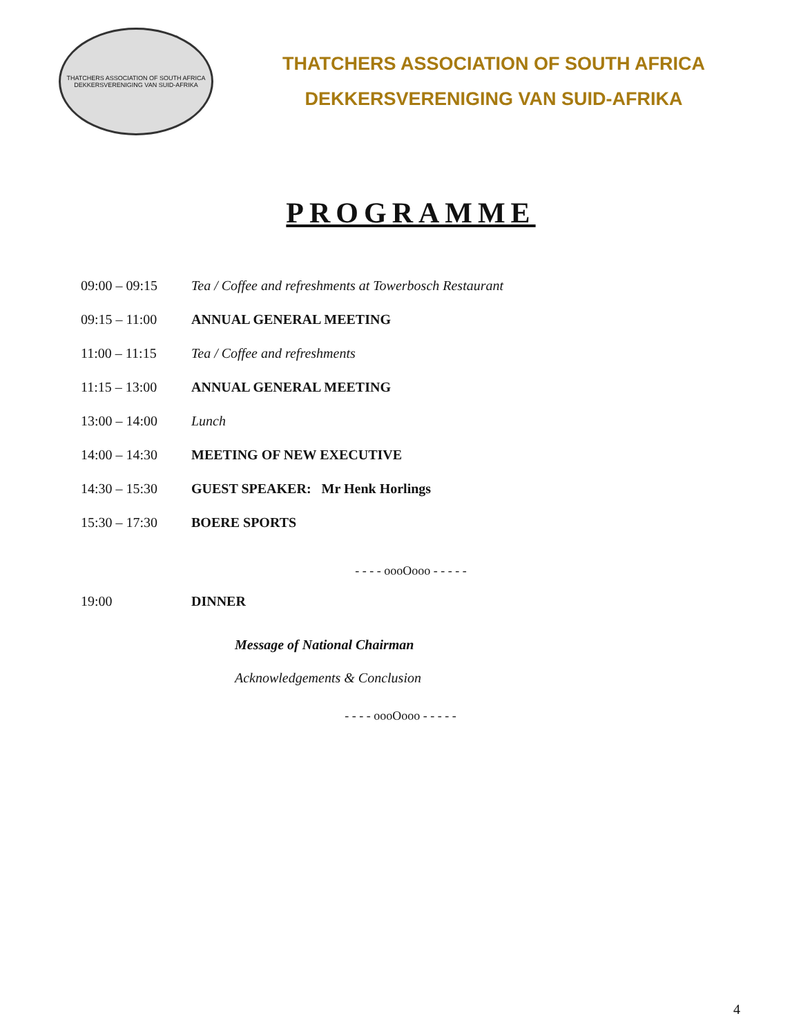THATCHERS ASSOCIATION OF SOUTH AFRICA
DEKKERSVERENIGING VAN SUID-AFRIKA
THATCHERS ASSOCIATION OF SOUTH AFRICA
DEKKERSVERENIGING VAN SUID-AFRIKA
PROGRAMME
09:00 – 09:15 Tea / Coffee and refreshments at Towerbosch Restaurant
09:15 – 11:00 ANNUAL GENERAL MEETING
11:00 – 11:15 Tea / Coffee and refreshments
11:15 – 13:00 ANNUAL GENERAL MEETING
13:00 – 14:00 Lunch
14:00 – 14:30 MEETING OF NEW EXECUTIVE
14:30 – 15:30 GUEST SPEAKER: Mr Henk Horlings
15:30 – 17:30 BOERE SPORTS
- - - - oooOooo - - - - -
19:00 DINNER
Message of National Chairman
Acknowledgements & Conclusion
- - - - oooOooo - - - - -
4